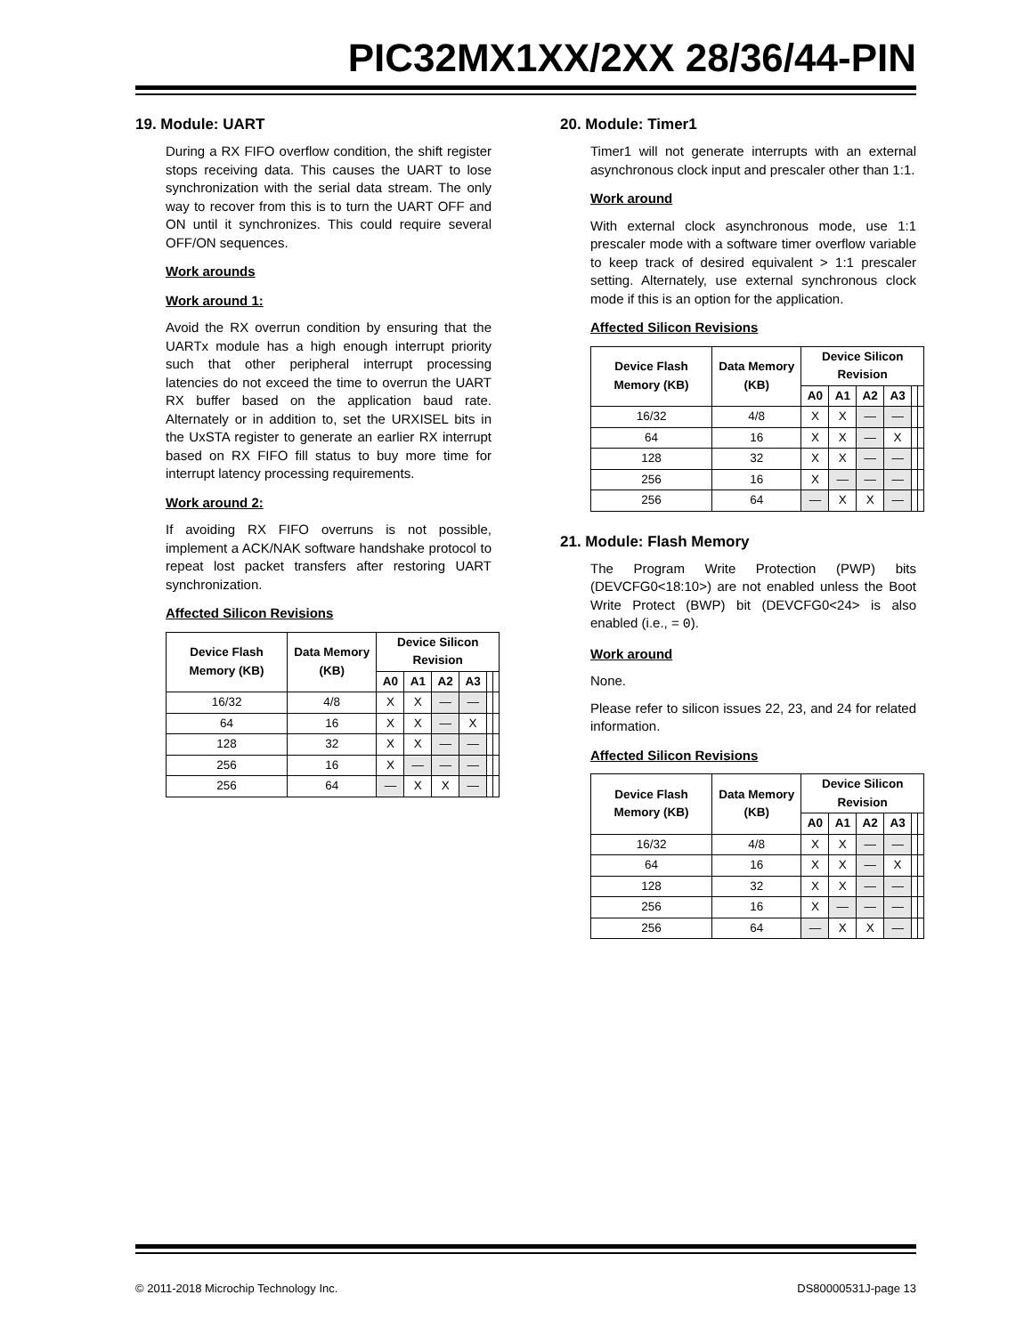PIC32MX1XX/2XX 28/36/44-PIN
19. Module: UART
During a RX FIFO overflow condition, the shift register stops receiving data. This causes the UART to lose synchronization with the serial data stream. The only way to recover from this is to turn the UART OFF and ON until it synchronizes. This could require several OFF/ON sequences.
Work arounds
Work around 1:
Avoid the RX overrun condition by ensuring that the UARTx module has a high enough interrupt priority such that other peripheral interrupt processing latencies do not exceed the time to overrun the UART RX buffer based on the application baud rate. Alternately or in addition to, set the URXISEL bits in the UxSTA register to generate an earlier RX interrupt based on RX FIFO fill status to buy more time for interrupt latency processing requirements.
Work around 2:
If avoiding RX FIFO overruns is not possible, implement a ACK/NAK software handshake protocol to repeat lost packet transfers after restoring UART synchronization.
Affected Silicon Revisions
| Device Flash Memory (KB) | Data Memory (KB) | Device Silicon Revision | | | | | |
| --- | --- | --- | --- | --- | --- | --- | --- |
| | | A0 | A1 | A2 | A3 | | |
| 16/32 | 4/8 | X | X | — | — | | |
| 64 | 16 | X | X | — | X | | |
| 128 | 32 | X | X | — | — | | |
| 256 | 16 | X | — | — | — | | |
| 256 | 64 | — | X | X | — | | |
20. Module: Timer1
Timer1 will not generate interrupts with an external asynchronous clock input and prescaler other than 1:1.
Work around
With external clock asynchronous mode, use 1:1 prescaler mode with a software timer overflow variable to keep track of desired equivalent > 1:1 prescaler setting. Alternately, use external synchronous clock mode if this is an option for the application.
Affected Silicon Revisions
| Device Flash Memory (KB) | Data Memory (KB) | Device Silicon Revision | | | | | |
| --- | --- | --- | --- | --- | --- | --- | --- |
| | | A0 | A1 | A2 | A3 | | |
| 16/32 | 4/8 | X | X | — | — | | |
| 64 | 16 | X | X | — | X | | |
| 128 | 32 | X | X | — | — | | |
| 256 | 16 | X | — | — | — | | |
| 256 | 64 | — | X | X | — | | |
21. Module: Flash Memory
The Program Write Protection (PWP) bits (DEVCFG0<18:10>) are not enabled unless the Boot Write Protect (BWP) bit (DEVCFG0<24> is also enabled (i.e., = 0).
Work around
None.
Please refer to silicon issues 22, 23, and 24 for related information.
Affected Silicon Revisions
| Device Flash Memory (KB) | Data Memory (KB) | Device Silicon Revision | | | | | |
| --- | --- | --- | --- | --- | --- | --- | --- |
| | | A0 | A1 | A2 | A3 | | |
| 16/32 | 4/8 | X | X | — | — | | |
| 64 | 16 | X | X | — | X | | |
| 128 | 32 | X | X | — | — | | |
| 256 | 16 | X | — | — | — | | |
| 256 | 64 | — | X | X | — | | |
© 2011-2018 Microchip Technology Inc. DS80000531J-page 13